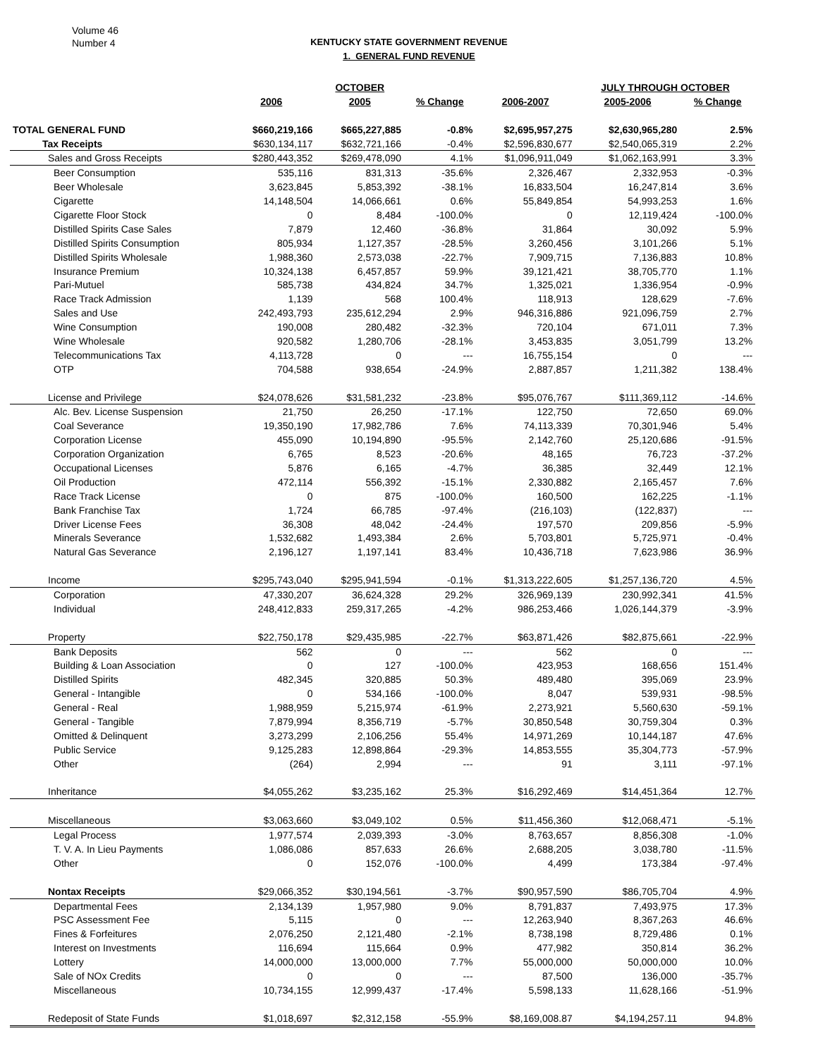Volume 46
Number 4
KENTUCKY STATE GOVERNMENT REVENUE
1. GENERAL FUND REVENUE
| | | OCTOBER | | | JULY THROUGH OCTOBER | | |
| --- | --- | --- | --- | --- | --- | --- | --- |
| | 2006 | 2005 | % Change | 2006-2007 | 2005-2006 | % Change | |
| TOTAL GENERAL FUND | $660,219,166 | $665,227,885 | -0.8% | $2,695,957,275 | $2,630,965,280 | 2.5% | |
| Tax Receipts | $630,134,117 | $632,721,166 | -0.4% | $2,596,830,677 | $2,540,065,319 | 2.2% | |
| Sales and Gross Receipts | $280,443,352 | $269,478,090 | 4.1% | $1,096,911,049 | $1,062,163,991 | 3.3% | |
| Beer Consumption | 535,116 | 831,313 | -35.6% | 2,326,467 | 2,332,953 | -0.3% | |
| Beer Wholesale | 3,623,845 | 5,853,392 | -38.1% | 16,833,504 | 16,247,814 | 3.6% | |
| Cigarette | 14,148,504 | 14,066,661 | 0.6% | 55,849,854 | 54,993,253 | 1.6% | |
| Cigarette Floor Stock | 0 | 8,484 | -100.0% | 0 | 12,119,424 | -100.0% | |
| Distilled Spirits Case Sales | 7,879 | 12,460 | -36.8% | 31,864 | 30,092 | 5.9% | |
| Distilled Spirits Consumption | 805,934 | 1,127,357 | -28.5% | 3,260,456 | 3,101,266 | 5.1% | |
| Distilled Spirits Wholesale | 1,988,360 | 2,573,038 | -22.7% | 7,909,715 | 7,136,883 | 10.8% | |
| Insurance Premium | 10,324,138 | 6,457,857 | 59.9% | 39,121,421 | 38,705,770 | 1.1% | |
| Pari-Mutuel | 585,738 | 434,824 | 34.7% | 1,325,021 | 1,336,954 | -0.9% | |
| Race Track Admission | 1,139 | 568 | 100.4% | 118,913 | 128,629 | -7.6% | |
| Sales and Use | 242,493,793 | 235,612,294 | 2.9% | 946,316,886 | 921,096,759 | 2.7% | |
| Wine Consumption | 190,008 | 280,482 | -32.3% | 720,104 | 671,011 | 7.3% | |
| Wine Wholesale | 920,582 | 1,280,706 | -28.1% | 3,453,835 | 3,051,799 | 13.2% | |
| Telecommunications Tax | 4,113,728 | 0 | --- | 16,755,154 | 0 | --- | |
| OTP | 704,588 | 938,654 | -24.9% | 2,887,857 | 1,211,382 | 138.4% | |
| License and Privilege | $24,078,626 | $31,581,232 | -23.8% | $95,076,767 | $111,369,112 | -14.6% | |
| Alc. Bev. License Suspension | 21,750 | 26,250 | -17.1% | 122,750 | 72,650 | 69.0% | |
| Coal Severance | 19,350,190 | 17,982,786 | 7.6% | 74,113,339 | 70,301,946 | 5.4% | |
| Corporation License | 455,090 | 10,194,890 | -95.5% | 2,142,760 | 25,120,686 | -91.5% | |
| Corporation Organization | 6,765 | 8,523 | -20.6% | 48,165 | 76,723 | -37.2% | |
| Occupational Licenses | 5,876 | 6,165 | -4.7% | 36,385 | 32,449 | 12.1% | |
| Oil Production | 472,114 | 556,392 | -15.1% | 2,330,882 | 2,165,457 | 7.6% | |
| Race Track License | 0 | 875 | -100.0% | 160,500 | 162,225 | -1.1% | |
| Bank Franchise Tax | 1,724 | 66,785 | -97.4% | (216,103) | (122,837) | --- | |
| Driver License Fees | 36,308 | 48,042 | -24.4% | 197,570 | 209,856 | -5.9% | |
| Minerals Severance | 1,532,682 | 1,493,384 | 2.6% | 5,703,801 | 5,725,971 | -0.4% | |
| Natural Gas Severance | 2,196,127 | 1,197,141 | 83.4% | 10,436,718 | 7,623,986 | 36.9% | |
| Income | $295,743,040 | $295,941,594 | -0.1% | $1,313,222,605 | $1,257,136,720 | 4.5% | |
| Corporation | 47,330,207 | 36,624,328 | 29.2% | 326,969,139 | 230,992,341 | 41.5% | |
| Individual | 248,412,833 | 259,317,265 | -4.2% | 986,253,466 | 1,026,144,379 | -3.9% | |
| Property | $22,750,178 | $29,435,985 | -22.7% | $63,871,426 | $82,875,661 | -22.9% | |
| Bank Deposits | 562 | 0 | --- | 562 | 0 | --- | |
| Building & Loan Association | 0 | 127 | -100.0% | 423,953 | 168,656 | 151.4% | |
| Distilled Spirits | 482,345 | 320,885 | 50.3% | 489,480 | 395,069 | 23.9% | |
| General - Intangible | 0 | 534,166 | -100.0% | 8,047 | 539,931 | -98.5% | |
| General - Real | 1,988,959 | 5,215,974 | -61.9% | 2,273,921 | 5,560,630 | -59.1% | |
| General - Tangible | 7,879,994 | 8,356,719 | -5.7% | 30,850,548 | 30,759,304 | 0.3% | |
| Omitted & Delinquent | 3,273,299 | 2,106,256 | 55.4% | 14,971,269 | 10,144,187 | 47.6% | |
| Public Service | 9,125,283 | 12,898,864 | -29.3% | 14,853,555 | 35,304,773 | -57.9% | |
| Other | (264) | 2,994 | --- | 91 | 3,111 | -97.1% | |
| Inheritance | $4,055,262 | $3,235,162 | 25.3% | $16,292,469 | $14,451,364 | 12.7% | |
| Miscellaneous | $3,063,660 | $3,049,102 | 0.5% | $11,456,360 | $12,068,471 | -5.1% | |
| Legal Process | 1,977,574 | 2,039,393 | -3.0% | 8,763,657 | 8,856,308 | -1.0% | |
| T. V. A. In Lieu Payments | 1,086,086 | 857,633 | 26.6% | 2,688,205 | 3,038,780 | -11.5% | |
| Other | 0 | 152,076 | -100.0% | 4,499 | 173,384 | -97.4% | |
| Nontax Receipts | $29,066,352 | $30,194,561 | -3.7% | $90,957,590 | $86,705,704 | 4.9% | |
| Departmental Fees | 2,134,139 | 1,957,980 | 9.0% | 8,791,837 | 7,493,975 | 17.3% | |
| PSC Assessment Fee | 5,115 | 0 | --- | 12,263,940 | 8,367,263 | 46.6% | |
| Fines & Forfeitures | 2,076,250 | 2,121,480 | -2.1% | 8,738,198 | 8,729,486 | 0.1% | |
| Interest on Investments | 116,694 | 115,664 | 0.9% | 477,982 | 350,814 | 36.2% | |
| Lottery | 14,000,000 | 13,000,000 | 7.7% | 55,000,000 | 50,000,000 | 10.0% | |
| Sale of NOx Credits | 0 | 0 | --- | 87,500 | 136,000 | -35.7% | |
| Miscellaneous | 10,734,155 | 12,999,437 | -17.4% | 5,598,133 | 11,628,166 | -51.9% | |
| Redeposit of State Funds | $1,018,697 | $2,312,158 | -55.9% | $8,169,008.87 | $4,194,257.11 | 94.8% | |